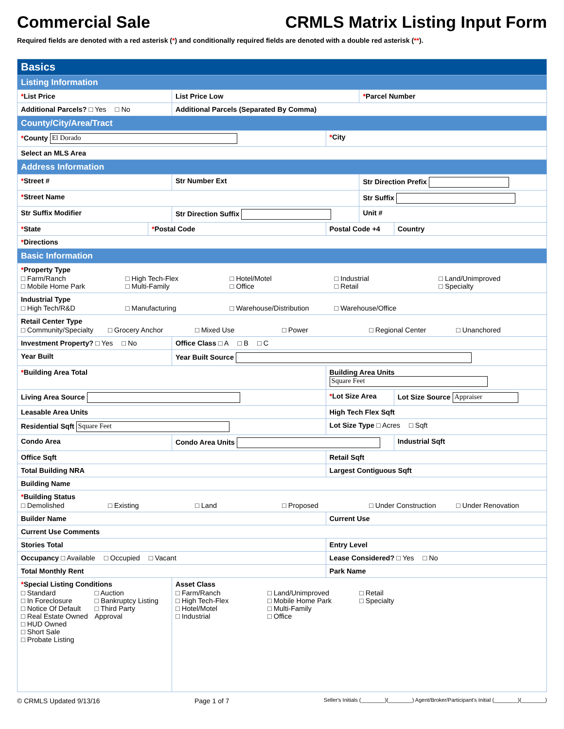Commercial Sale CRMLS Matrix Listing Input Form
Required fields are denoted with a red asterisk (*) and conditionally required fields are denoted with a double red asterisk (**).
| Basics | | | | | |
| Listing Information | | | | | |
| * List Price | | List Price Low | | * Parcel Number | |
| Additional Parcels? □ Yes □ No | | Additional Parcels (Separated By Comma) | | | |
| County/City/Area/Tract | | | | | |
| * County El Dorado | | | * City | | |
| Select an MLS Area | | | | | |
| Address Information | | | | | |
| * Street # | | Str Number Ext | | Str Direction Prefix | |
| * Street Name | | | | Str Suffix | |
| Str Suffix Modifier | | Str Direction Suffix | | Unit # | |
| * State | * Postal Code | | Postal Code +4 | | Country |
| * Directions | | | | | |
| Basic Information | | | | | |
| * Property Type □ Farm/Ranch □ High Tech-Flex □ Hotel/Motel □ Industrial □ Land/Unimproved □ Mobile Home Park □ Multi-Family □ Office □ Retail □ Specialty | | | | | |
| Industrial Type □ High Tech/R&D □ Manufacturing □ Warehouse/Distribution □ Warehouse/Office | | | | | |
| Retail Center Type □ Community/Specialty □ Grocery Anchor □ Mixed Use □ Power □ Regional Center □ Unanchored | | | | | |
| Investment Property? □ Yes □ No | | Office Class □ A □ B □ C | | | |
| Year Built | | Year Built Source | | | |
| * Building Area Total | | | Building Area Units Square Feet | | |
| Living Area Source | | | * Lot Size Area | | Lot Size Source Appraiser |
| Leasable Area Units | | | High Tech Flex Sqft | | |
| Residential Sqft Square Feet | | | Lot Size Type □ Acres □ Sqft | | |
| Condo Area | | Condo Area Units | | | Industrial Sqft |
| Office Sqft | | | Retail Sqft | | |
| Total Building NRA | | | Largest Contiguous Sqft | | |
| Building Name | | | | | |
| * Building Status □ Demolished □ Existing □ Land □ Proposed □ Under Construction □ Under Renovation | | | | | |
| Builder Name | | | Current Use | | |
| Current Use Comments | | | | | |
| Stories Total | | | Entry Level | | |
| Occupancy □ Available □ Occupied □ Vacant | | | Lease Considered? □ Yes □ No | | |
| Total Monthly Rent | | | Park Name | | |
| * Special Listing Conditions □ Standard □ Auction □ In Foreclosure □ Bankruptcy Listing □ Notice Of Default □ Third Party □ Real Estate Owned Approval □ HUD Owned □ Short Sale □ Probate Listing | | Asset Class □ Farm/Ranch □ Land/Unimproved □ Retail □ High Tech-Flex □ Mobile Home Park □ Specialty □ Hotel/Motel □ Multi-Family □ Industrial □ Office | | | |
© CRMLS Updated 9/13/16 Page 1 of 7 Seller's Initials (________)(________) Agent/Broker/Participant's Initial (________)(________)